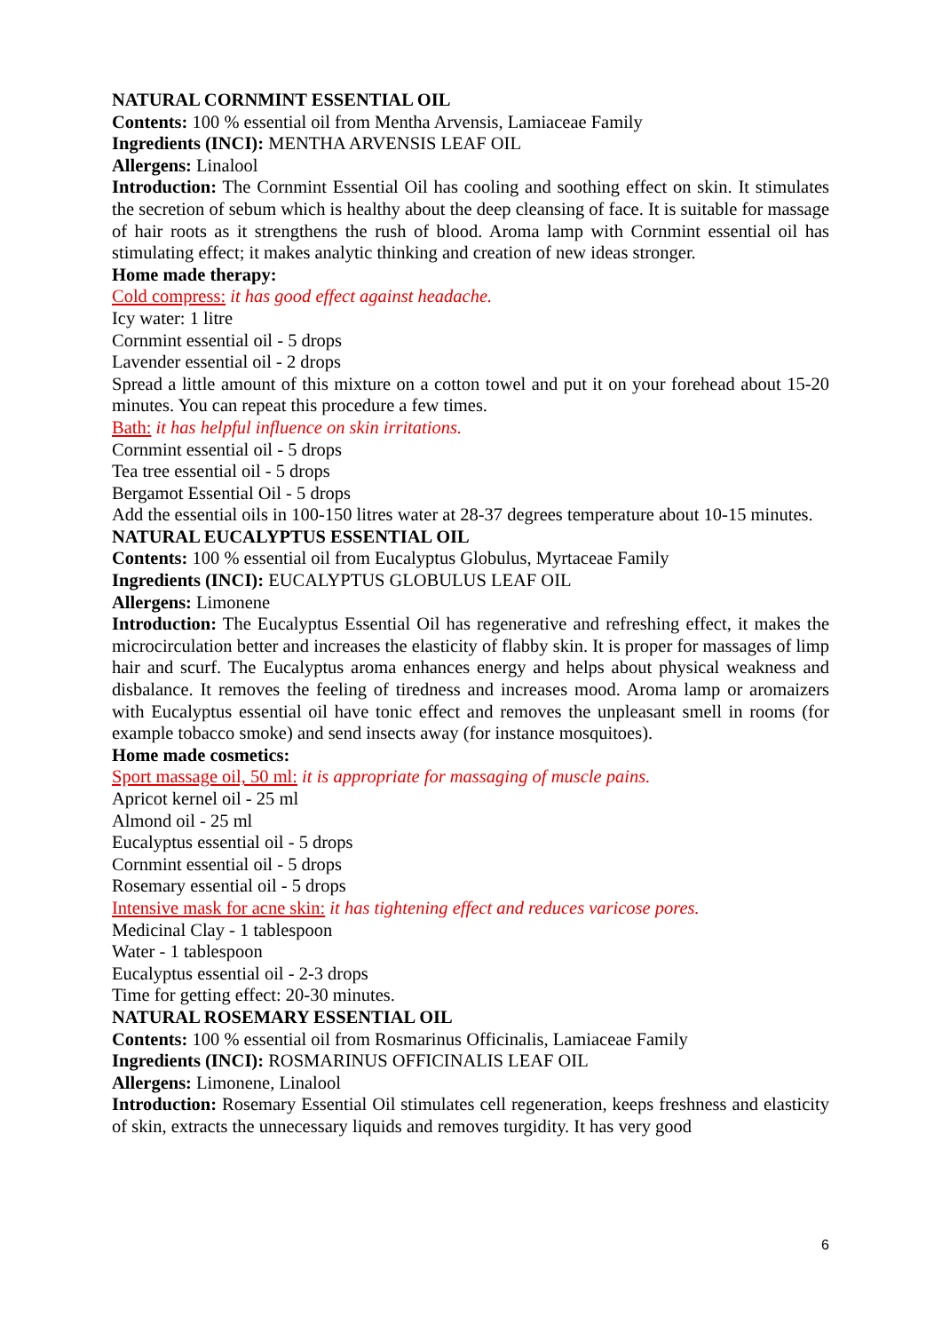NATURAL CORNMINT ESSENTIAL OIL
Contents: 100 % essential oil from Mentha Arvensis, Lamiaceae Family
Ingredients (INCI): MENTHA ARVENSIS LEAF OIL
Allergens: Linalool
Introduction: The Cornmint Essential Oil has cooling and soothing effect on skin. It stimulates the secretion of sebum which is healthy about the deep cleansing of face. It is suitable for massage of hair roots as it strengthens the rush of blood. Aroma lamp with Cornmint essential oil has stimulating effect; it makes analytic thinking and creation of new ideas stronger.
Home made therapy:
Cold compress: it has good effect against headache.
Icy water: 1 litre
Cornmint essential oil - 5 drops
Lavender essential oil - 2 drops
Spread a little amount of this mixture on a cotton towel and put it on your forehead about 15-20 minutes. You can repeat this procedure a few times.
Bath: it has helpful influence on skin irritations.
Cornmint essential oil - 5 drops
Tea tree essential oil - 5 drops
Bergamot Essential Oil - 5 drops
Add the essential oils in 100-150 litres water at 28-37 degrees temperature about 10-15 minutes.
NATURAL EUCALYPTUS ESSENTIAL OIL
Contents: 100 % essential oil from Eucalyptus Globulus, Myrtaceae Family
Ingredients (INCI): EUCALYPTUS GLOBULUS LEAF OIL
Allergens: Limonene
Introduction: The Eucalyptus Essential Oil has regenerative and refreshing effect, it makes the microcirculation better and increases the elasticity of flabby skin. It is proper for massages of limp hair and scurf. The Eucalyptus aroma enhances energy and helps about physical weakness and disbalance. It removes the feeling of tiredness and increases mood. Aroma lamp or aromaizers with Eucalyptus essential oil have tonic effect and removes the unpleasant smell in rooms (for example tobacco smoke) and send insects away (for instance mosquitoes).
Home made cosmetics:
Sport massage oil, 50 ml: it is appropriate for massaging of muscle pains.
Apricot kernel oil - 25 ml
Almond oil - 25 ml
Eucalyptus essential oil - 5 drops
Cornmint essential oil - 5 drops
Rosemary essential oil - 5 drops
Intensive mask for acne skin: it has tightening effect and reduces varicose pores.
Medicinal Clay - 1 tablespoon
Water - 1 tablespoon
Eucalyptus essential oil - 2-3 drops
Time for getting effect: 20-30 minutes.
NATURAL ROSEMARY ESSENTIAL OIL
Contents: 100 % essential oil from Rosmarinus Officinalis, Lamiaceae Family
Ingredients (INCI): ROSMARINUS OFFICINALIS LEAF OIL
Allergens: Limonene, Linalool
Introduction: Rosemary Essential Oil stimulates cell regeneration, keeps freshness and elasticity of skin, extracts the unnecessary liquids and removes turgidity. It has very good
6